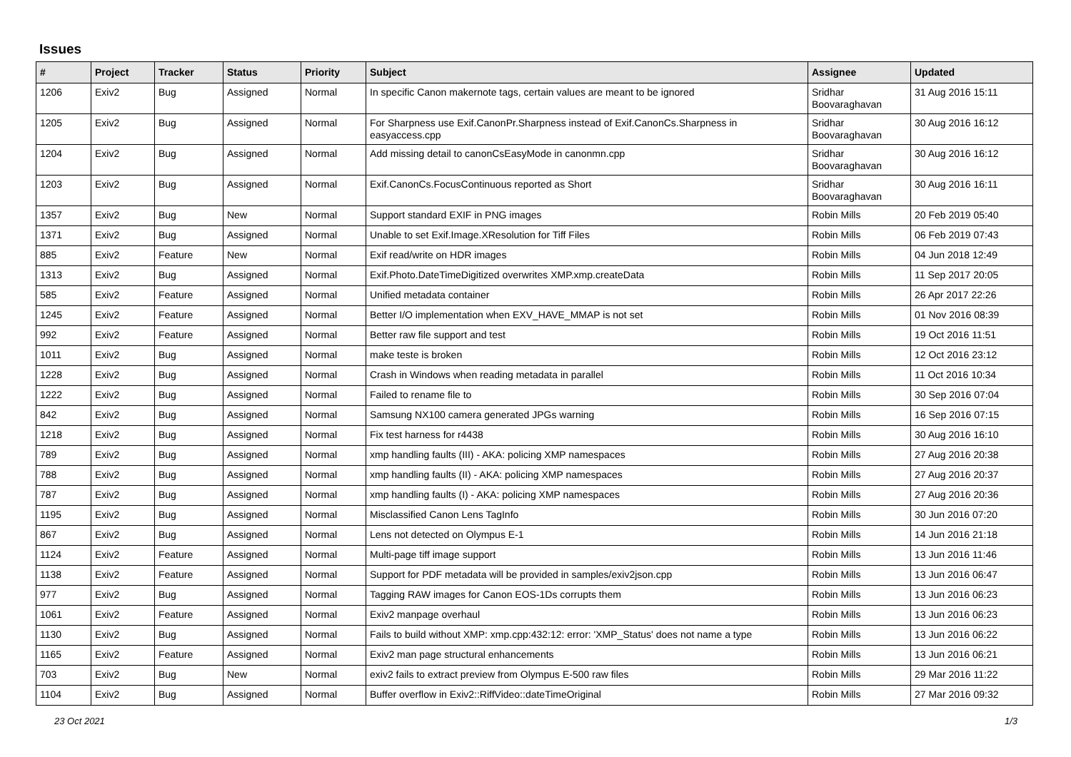Issues
| # | Project | Tracker | Status | Priority | Subject | Assignee | Updated |
| --- | --- | --- | --- | --- | --- | --- | --- |
| 1206 | Exiv2 | Bug | Assigned | Normal | In specific Canon makernote tags, certain values are meant to be ignored | Sridhar Boovaraghavan | 31 Aug 2016 15:11 |
| 1205 | Exiv2 | Bug | Assigned | Normal | For Sharpness use Exif.CanonPr.Sharpness instead of Exif.CanonCs.Sharpness in easyaccess.cpp | Sridhar Boovaraghavan | 30 Aug 2016 16:12 |
| 1204 | Exiv2 | Bug | Assigned | Normal | Add missing detail to canonCsEasyMode in canonmn.cpp | Sridhar Boovaraghavan | 30 Aug 2016 16:12 |
| 1203 | Exiv2 | Bug | Assigned | Normal | Exif.CanonCs.FocusContinuous reported as Short | Sridhar Boovaraghavan | 30 Aug 2016 16:11 |
| 1357 | Exiv2 | Bug | New | Normal | Support standard EXIF in PNG images | Robin Mills | 20 Feb 2019 05:40 |
| 1371 | Exiv2 | Bug | Assigned | Normal | Unable to set Exif.Image.XResolution for Tiff Files | Robin Mills | 06 Feb 2019 07:43 |
| 885 | Exiv2 | Feature | New | Normal | Exif read/write on HDR images | Robin Mills | 04 Jun 2018 12:49 |
| 1313 | Exiv2 | Bug | Assigned | Normal | Exif.Photo.DateTimeDigitized overwrites XMP.xmp.createData | Robin Mills | 11 Sep 2017 20:05 |
| 585 | Exiv2 | Feature | Assigned | Normal | Unified metadata container | Robin Mills | 26 Apr 2017 22:26 |
| 1245 | Exiv2 | Feature | Assigned | Normal | Better I/O implementation when EXV_HAVE_MMAP is not set | Robin Mills | 01 Nov 2016 08:39 |
| 992 | Exiv2 | Feature | Assigned | Normal | Better raw file support and test | Robin Mills | 19 Oct 2016 11:51 |
| 1011 | Exiv2 | Bug | Assigned | Normal | make teste is broken | Robin Mills | 12 Oct 2016 23:12 |
| 1228 | Exiv2 | Bug | Assigned | Normal | Crash in Windows when reading metadata in parallel | Robin Mills | 11 Oct 2016 10:34 |
| 1222 | Exiv2 | Bug | Assigned | Normal | Failed to rename file to | Robin Mills | 30 Sep 2016 07:04 |
| 842 | Exiv2 | Bug | Assigned | Normal | Samsung NX100 camera generated JPGs warning | Robin Mills | 16 Sep 2016 07:15 |
| 1218 | Exiv2 | Bug | Assigned | Normal | Fix test harness for r4438 | Robin Mills | 30 Aug 2016 16:10 |
| 789 | Exiv2 | Bug | Assigned | Normal | xmp handling faults (III) - AKA: policing XMP namespaces | Robin Mills | 27 Aug 2016 20:38 |
| 788 | Exiv2 | Bug | Assigned | Normal | xmp handling faults (II) - AKA: policing XMP namespaces | Robin Mills | 27 Aug 2016 20:37 |
| 787 | Exiv2 | Bug | Assigned | Normal | xmp handling faults (I) - AKA: policing XMP namespaces | Robin Mills | 27 Aug 2016 20:36 |
| 1195 | Exiv2 | Bug | Assigned | Normal | Misclassified Canon Lens TagInfo | Robin Mills | 30 Jun 2016 07:20 |
| 867 | Exiv2 | Bug | Assigned | Normal | Lens not detected on Olympus E-1 | Robin Mills | 14 Jun 2016 21:18 |
| 1124 | Exiv2 | Feature | Assigned | Normal | Multi-page tiff image support | Robin Mills | 13 Jun 2016 11:46 |
| 1138 | Exiv2 | Feature | Assigned | Normal | Support for PDF metadata will be provided in samples/exiv2json.cpp | Robin Mills | 13 Jun 2016 06:47 |
| 977 | Exiv2 | Bug | Assigned | Normal | Tagging RAW images for Canon EOS-1Ds corrupts them | Robin Mills | 13 Jun 2016 06:23 |
| 1061 | Exiv2 | Feature | Assigned | Normal | Exiv2 manpage overhaul | Robin Mills | 13 Jun 2016 06:23 |
| 1130 | Exiv2 | Bug | Assigned | Normal | Fails to build without XMP: xmp.cpp:432:12: error: 'XMP_Status' does not name a type | Robin Mills | 13 Jun 2016 06:22 |
| 1165 | Exiv2 | Feature | Assigned | Normal | Exiv2 man page structural enhancements | Robin Mills | 13 Jun 2016 06:21 |
| 703 | Exiv2 | Bug | New | Normal | exiv2 fails to extract preview from Olympus E-500 raw files | Robin Mills | 29 Mar 2016 11:22 |
| 1104 | Exiv2 | Bug | Assigned | Normal | Buffer overflow in Exiv2::RiffVideo::dateTimeOriginal | Robin Mills | 27 Mar 2016 09:32 |
23 Oct 2021 1/3